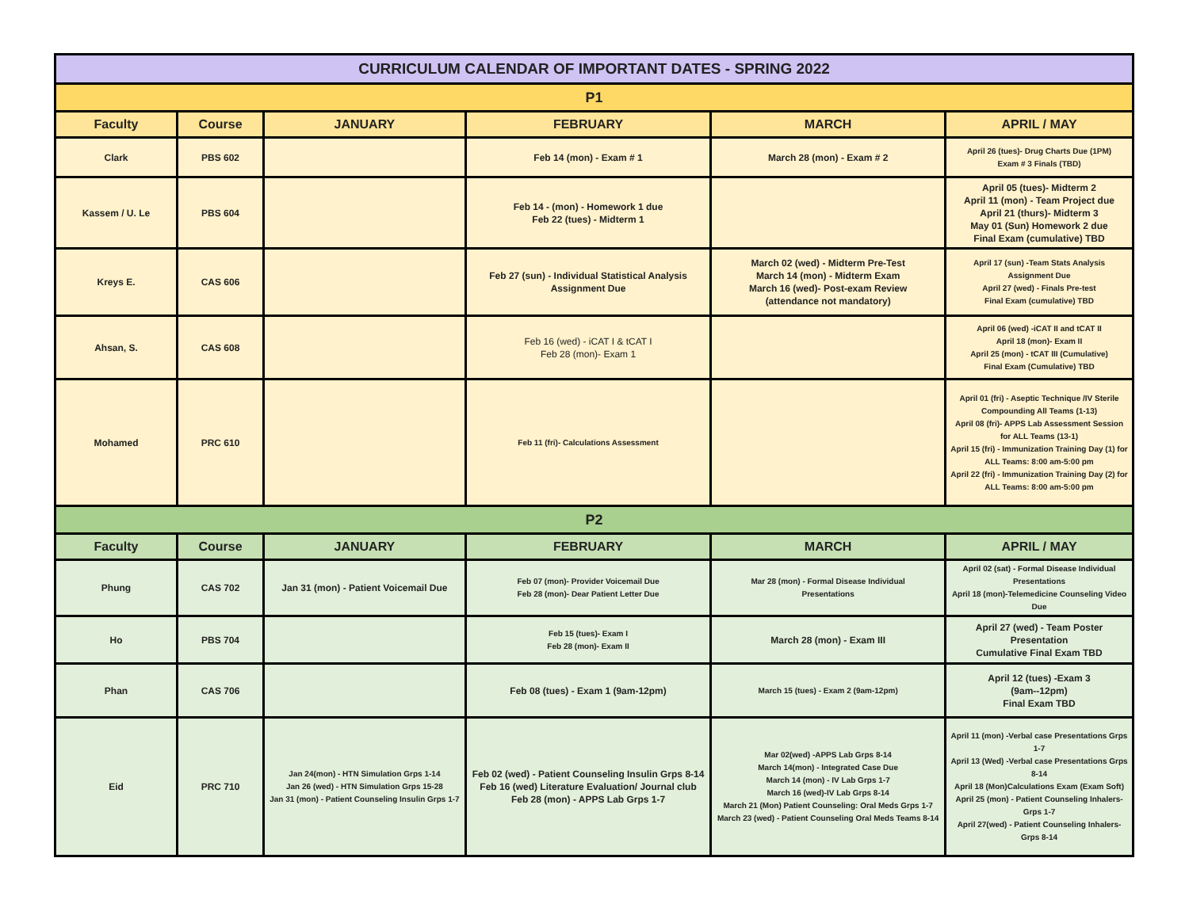| CURRICULUM CALENDAR OF IMPORTANT DATES - SPRING 2022 | | | | | |
| --- | --- | --- | --- | --- | --- |
| P1 | | | | | |
| Faculty | Course | JANUARY | FEBRUARY | MARCH | APRIL / MAY |
| Clark | PBS 602 | | Feb 14 (mon) - Exam # 1 | March 28 (mon) - Exam # 2 | April 26 (tues)- Drug Charts Due (1PM) Exam # 3 Finals (TBD) |
| Kassem / U. Le | PBS 604 | | Feb 14 - (mon) - Homework 1 due Feb 22 (tues) - Midterm 1 | | April 05 (tues)- Midterm 2 April 11 (mon) - Team Project due April 21 (thurs)- Midterm 3 May 01 (Sun) Homework 2 due Final Exam (cumulative) TBD |
| Kreys E. | CAS 606 | | Feb 27 (sun) - Individual Statistical Analysis Assignment Due | March 02 (wed) - Midterm Pre-Test March 14 (mon) - Midterm Exam March 16 (wed)- Post-exam Review (attendance not mandatory) | April 17 (sun) -Team Stats Analysis Assignment Due April 27 (wed) - Finals Pre-test Final Exam (cumulative) TBD |
| Ahsan, S. | CAS 608 | | Feb 16 (wed) - iCAT I & tCAT I Feb 28 (mon)- Exam 1 | | April 06 (wed) -iCAT II and tCAT II April 18 (mon)- Exam II April 25 (mon) - tCAT III (Cumulative) Final Exam (Cumulative) TBD |
| Mohamed | PRC 610 | | Feb 11 (fri)- Calculations Assessment | | April 01 (fri) - Aseptic Technique /IV Sterile Compounding All Teams (1-13) April 08 (fri)- APPS Lab Assessment Session for ALL Teams (13-1) April 15 (fri) - Immunization Training Day (1) for ALL Teams: 8:00 am-5:00 pm April 22 (fri) - Immunization Training Day (2) for ALL Teams: 8:00 am-5:00 pm |
| P2 | | | | | |
| Faculty | Course | JANUARY | FEBRUARY | MARCH | APRIL / MAY |
| Phung | CAS 702 | Jan 31 (mon) - Patient Voicemail Due | Feb 07 (mon)- Provider Voicemail Due Feb 28 (mon)- Dear Patient Letter Due | Mar 28 (mon) - Formal Disease Individual Presentations | April 02 (sat) - Formal Disease Individual Presentations April 18 (mon)-Telemedicine Counseling Video Due |
| Ho | PBS 704 | | Feb 15 (tues)- Exam I Feb 28 (mon)- Exam II | March 28 (mon) - Exam III | April 27 (wed) - Team Poster Presentation Cumulative Final Exam TBD |
| Phan | CAS 706 | | Feb 08 (tues) - Exam 1 (9am-12pm) | March 15 (tues) - Exam 2 (9am-12pm) | April 12 (tues) -Exam 3 (9am--12pm) Final Exam TBD |
| Eid | PRC 710 | Jan 24(mon) - HTN Simulation Grps 1-14 Jan 26 (wed) - HTN Simulation Grps 15-28 Jan 31 (mon) - Patient Counseling Insulin Grps 1-7 | Feb 02 (wed) - Patient Counseling Insulin Grps 8-14 Feb 16 (wed) Literature Evaluation/ Journal club Feb 28 (mon) - APPS Lab Grps 1-7 | Mar 02(wed) -APPS Lab Grps 8-14 March 14(mon) - Integrated Case Due March 14 (mon) - IV Lab Grps 1-7 March 16 (wed)-IV Lab Grps 8-14 March 21 (Mon) Patient Counseling: Oral Meds Grps 1-7 March 23 (wed) - Patient Counseling Oral Meds Teams 8-14 | April 11 (mon) -Verbal case Presentations Grps 1-7 April 13 (Wed) -Verbal case Presentations Grps 8-14 April 18 (Mon)Calculations Exam (Exam Soft) April 25 (mon) - Patient Counseling Inhalers- Grps 1-7 April 27(wed) - Patient Counseling Inhalers- Grps 8-14 |